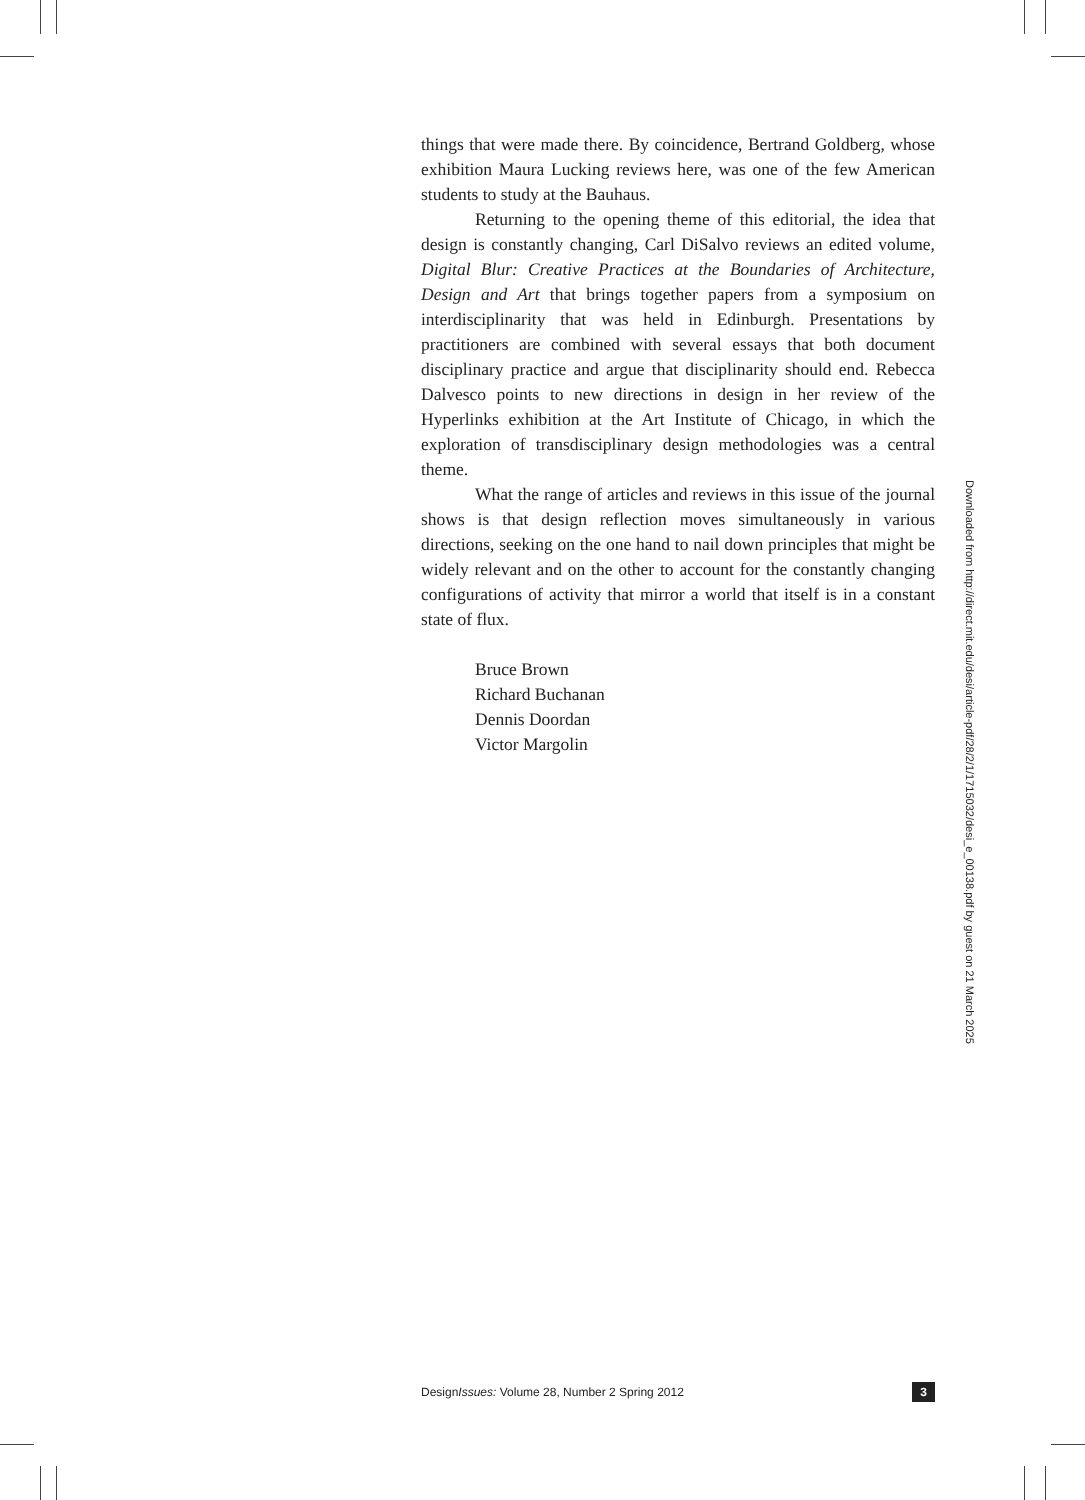things that were made there. By coincidence, Bertrand Goldberg, whose exhibition Maura Lucking reviews here, was one of the few American students to study at the Bauhaus.
Returning to the opening theme of this editorial, the idea that design is constantly changing, Carl DiSalvo reviews an edited volume, Digital Blur: Creative Practices at the Boundaries of Architecture, Design and Art that brings together papers from a symposium on interdisciplinarity that was held in Edinburgh. Presentations by practitioners are combined with several essays that both document disciplinary practice and argue that disciplinarity should end. Rebecca Dalvesco points to new directions in design in her review of the Hyperlinks exhibition at the Art Institute of Chicago, in which the exploration of transdisciplinary design methodologies was a central theme.
What the range of articles and reviews in this issue of the journal shows is that design reflection moves simultaneously in various directions, seeking on the one hand to nail down principles that might be widely relevant and on the other to account for the constantly changing configurations of activity that mirror a world that itself is in a constant state of flux.
Bruce Brown
Richard Buchanan
Dennis Doordan
Victor Margolin
Downloaded from http://direct.mit.edu/desi/article-pdf/28/2/1/1715032/desi_e_00138.pdf by guest on 21 March 2025
DesignIssues: Volume 28, Number 2 Spring 2012 3